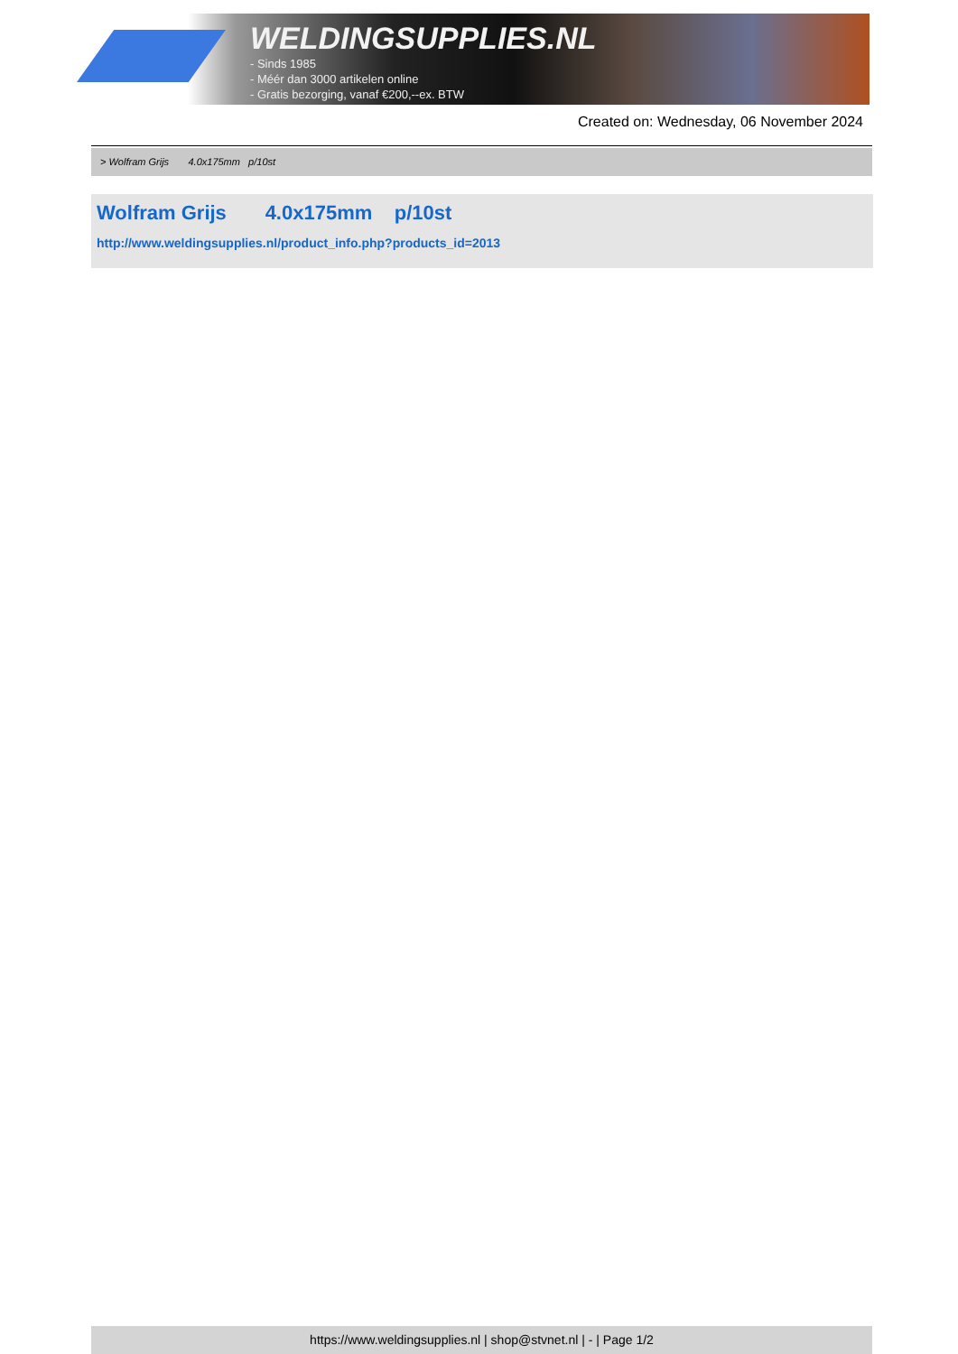WELDINGSUPPLIES.NL
- Sinds 1985
- Méér dan 3000 artikelen online
- Gratis bezorging, vanaf €200,--ex. BTW
Created on: Wednesday, 06 November 2024
> Wolfram Grijs 4.0x175mm p/10st
Wolfram Grijs 4.0x175mm p/10st
http://www.weldingsupplies.nl/product_info.php?products_id=2013
https://www.weldingsupplies.nl | shop@stvnet.nl | - | Page 1/2